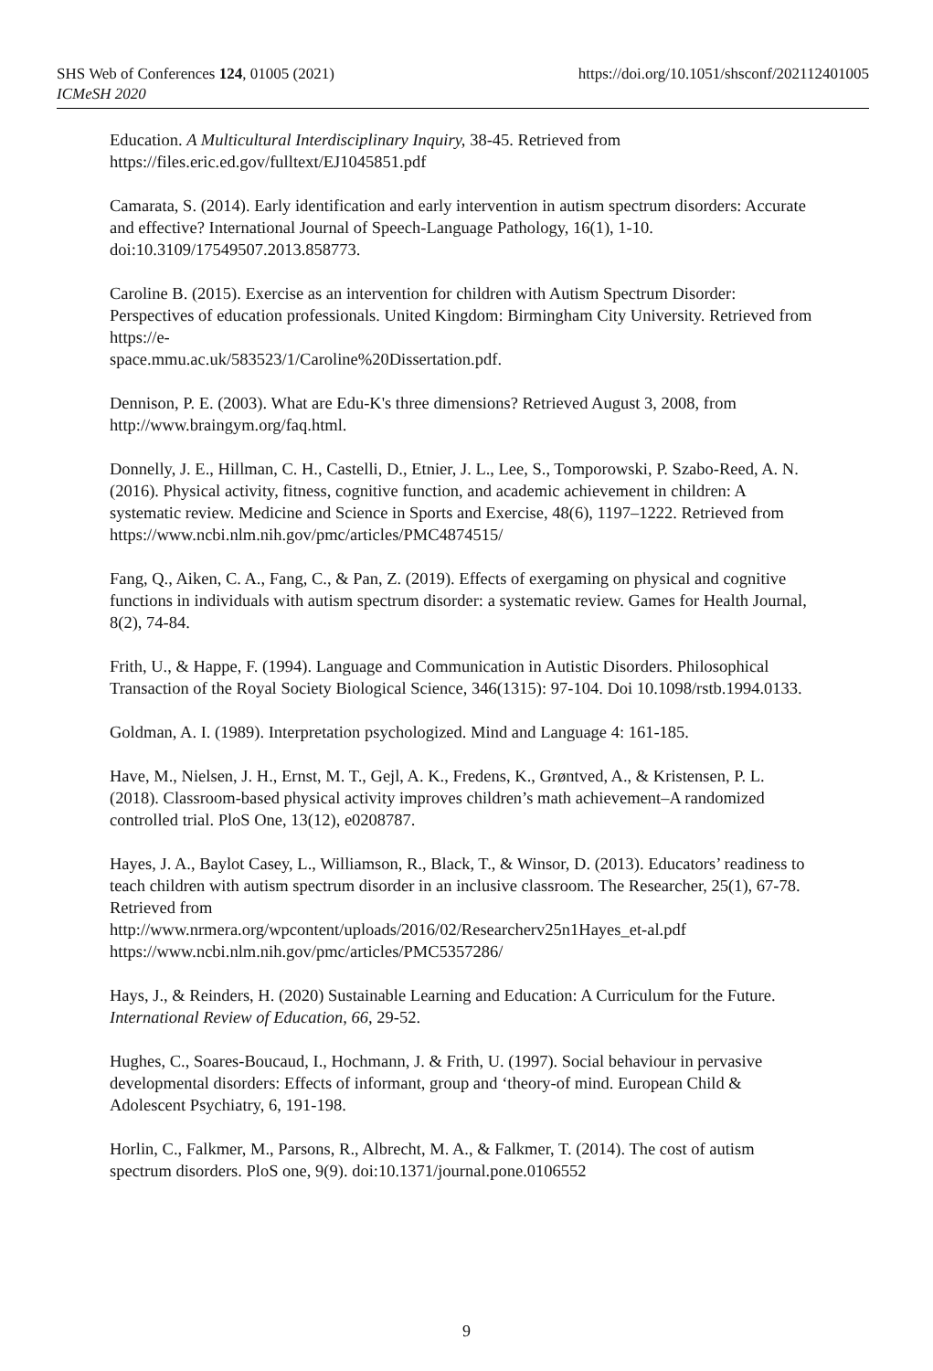SHS Web of Conferences 124, 01005 (2021)
ICMeSH 2020
https://doi.org/10.1051/shsconf/202112401005
Education. A Multicultural Interdisciplinary Inquiry, 38-45. Retrieved from https://files.eric.ed.gov/fulltext/EJ1045851.pdf
Camarata, S. (2014). Early identification and early intervention in autism spectrum disorders: Accurate and effective? International Journal of Speech-Language Pathology, 16(1), 1-10. doi:10.3109/17549507.2013.858773.
Caroline B. (2015). Exercise as an intervention for children with Autism Spectrum Disorder: Perspectives of education professionals. United Kingdom: Birmingham City University. Retrieved from https://e-
space.mmu.ac.uk/583523/1/Caroline%20Dissertation.pdf.
Dennison, P. E. (2003). What are Edu-K's three dimensions? Retrieved August 3, 2008, from http://www.braingym.org/faq.html.
Donnelly, J. E., Hillman, C. H., Castelli, D., Etnier, J. L., Lee, S., Tomporowski, P. Szabo-Reed, A. N. (2016). Physical activity, fitness, cognitive function, and academic achievement in children: A systematic review. Medicine and Science in Sports and Exercise, 48(6), 1197–1222. Retrieved from
https://www.ncbi.nlm.nih.gov/pmc/articles/PMC4874515/
Fang, Q., Aiken, C. A., Fang, C., & Pan, Z. (2019). Effects of exergaming on physical and cognitive functions in individuals with autism spectrum disorder: a systematic review. Games for Health Journal, 8(2), 74-84.
Frith, U., & Happe, F. (1994). Language and Communication in Autistic Disorders. Philosophical Transaction of the Royal Society Biological Science, 346(1315): 97-104. Doi 10.1098/rstb.1994.0133.
Goldman, A. I. (1989). Interpretation psychologized. Mind and Language 4: 161-185.
Have, M., Nielsen, J. H., Ernst, M. T., Gejl, A. K., Fredens, K., Grøntved, A., & Kristensen, P. L. (2018). Classroom-based physical activity improves children’s math achievement–A randomized controlled trial. PloS One, 13(12), e0208787.
Hayes, J. A., Baylot Casey, L., Williamson, R., Black, T., & Winsor, D. (2013). Educators’ readiness to teach children with autism spectrum disorder in an inclusive classroom. The Researcher, 25(1), 67-78. Retrieved from
http://www.nrmera.org/wpcontent/uploads/2016/02/Researcherv25n1Hayes_et-al.pdf
https://www.ncbi.nlm.nih.gov/pmc/articles/PMC5357286/
Hays, J., & Reinders, H. (2020) Sustainable Learning and Education: A Curriculum for the Future. International Review of Education, 66, 29-52.
Hughes, C., Soares-Boucaud, I., Hochmann, J. & Frith, U. (1997). Social behaviour in pervasive developmental disorders: Effects of informant, group and ‘theory-of mind. European Child & Adolescent Psychiatry, 6, 191-198.
Horlin, C., Falkmer, M., Parsons, R., Albrecht, M. A., & Falkmer, T. (2014). The cost of autism spectrum disorders. PloS one, 9(9). doi:10.1371/journal.pone.0106552
9